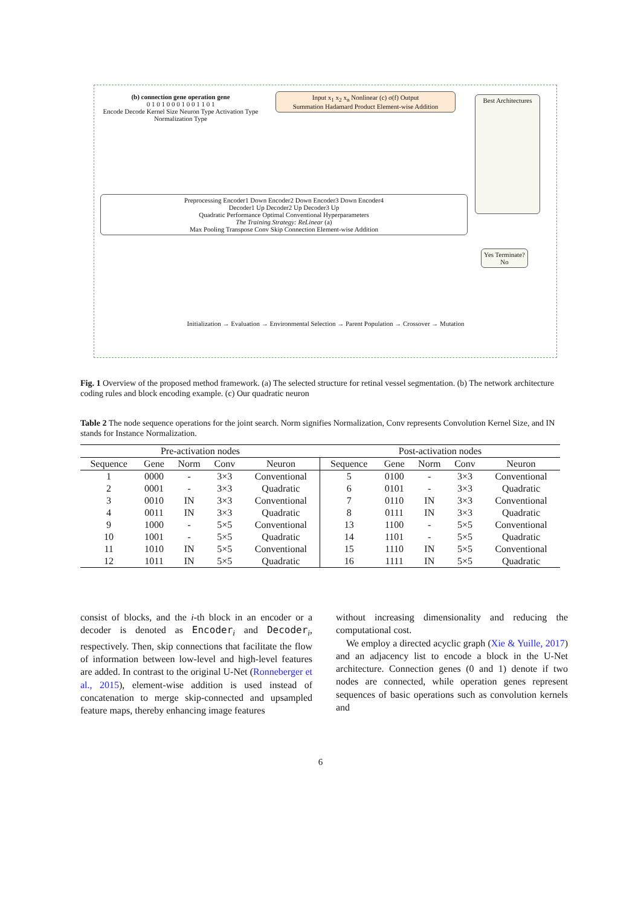(b) connection gene operation gene
0 1 0 1 0 0 0 1 0 0 1 1 0 1
Encode Decode Kernel Size Neuron Type Activation Type Normalization Type
Input x<sub>1</sub> x<sub>2</sub> x<sub>n</sub> Nonlinear (c) σ(f) Output
Summation Hadamard Product Element-wise Addition
Best Architectures
Preprocessing Encoder1 Down Encoder2 Down Encoder3 Down Encoder4
Decoder1 Up Decoder2 Up Decoder3 Up
Quadratic Performance Optimal Conventional Hyperparameters
The Training Strategy: ReLinear (a)
Max Pooling Transpose Conv Skip Connection Element-wise Addition
Yes Terminate? No
Initialization → Evaluation → Environmental Selection → Parent Population → Crossover → Mutation
Fig. 1 Overview of the proposed method framework. (a) The selected structure for retinal vessel segmentation. (b) The network architecture coding rules and block encoding example. (c) Our quadratic neuron
Table 2 The node sequence operations for the joint search. Norm signifies Normalization, Conv represents Convolution Kernel Size, and IN stands for Instance Normalization.
| Pre-activation nodes | | | | | Post-activation nodes | | | | |
| --- | --- | --- | --- | --- | --- | --- | --- | --- | --- |
| Sequence | Gene | Norm | Conv | Neuron | Sequence | Gene | Norm | Conv | Neuron |
| 1 | 0000 | - | 3×3 | Conventional | 5 | 0100 | - | 3×3 | Conventional |
| 2 | 0001 | - | 3×3 | Quadratic | 6 | 0101 | - | 3×3 | Quadratic |
| 3 | 0010 | IN | 3×3 | Conventional | 7 | 0110 | IN | 3×3 | Conventional |
| 4 | 0011 | IN | 3×3 | Quadratic | 8 | 0111 | IN | 3×3 | Quadratic |
| 9 | 1000 | - | 5×5 | Conventional | 13 | 1100 | - | 5×5 | Conventional |
| 10 | 1001 | - | 5×5 | Quadratic | 14 | 1101 | - | 5×5 | Quadratic |
| 11 | 1010 | IN | 5×5 | Conventional | 15 | 1110 | IN | 5×5 | Conventional |
| 12 | 1011 | IN | 5×5 | Quadratic | 16 | 1111 | IN | 5×5 | Quadratic |
consist of blocks, and the i-th block in an encoder or a decoder is denoted as Encoder<sub>i</sub> and Decoder<sub>i</sub>, respectively. Then, skip connections that facilitate the flow of information between low-level and high-level features are added. In contrast to the original U-Net (Ronneberger et al., 2015), element-wise addition is used instead of concatenation to merge skip-connected and upsampled feature maps, thereby enhancing image features
without increasing dimensionality and reducing the computational cost.
We employ a directed acyclic graph (Xie & Yuille, 2017) and an adjacency list to encode a block in the U-Net architecture. Connection genes (0 and 1) denote if two nodes are connected, while operation genes represent sequences of basic operations such as convolution kernels and
6